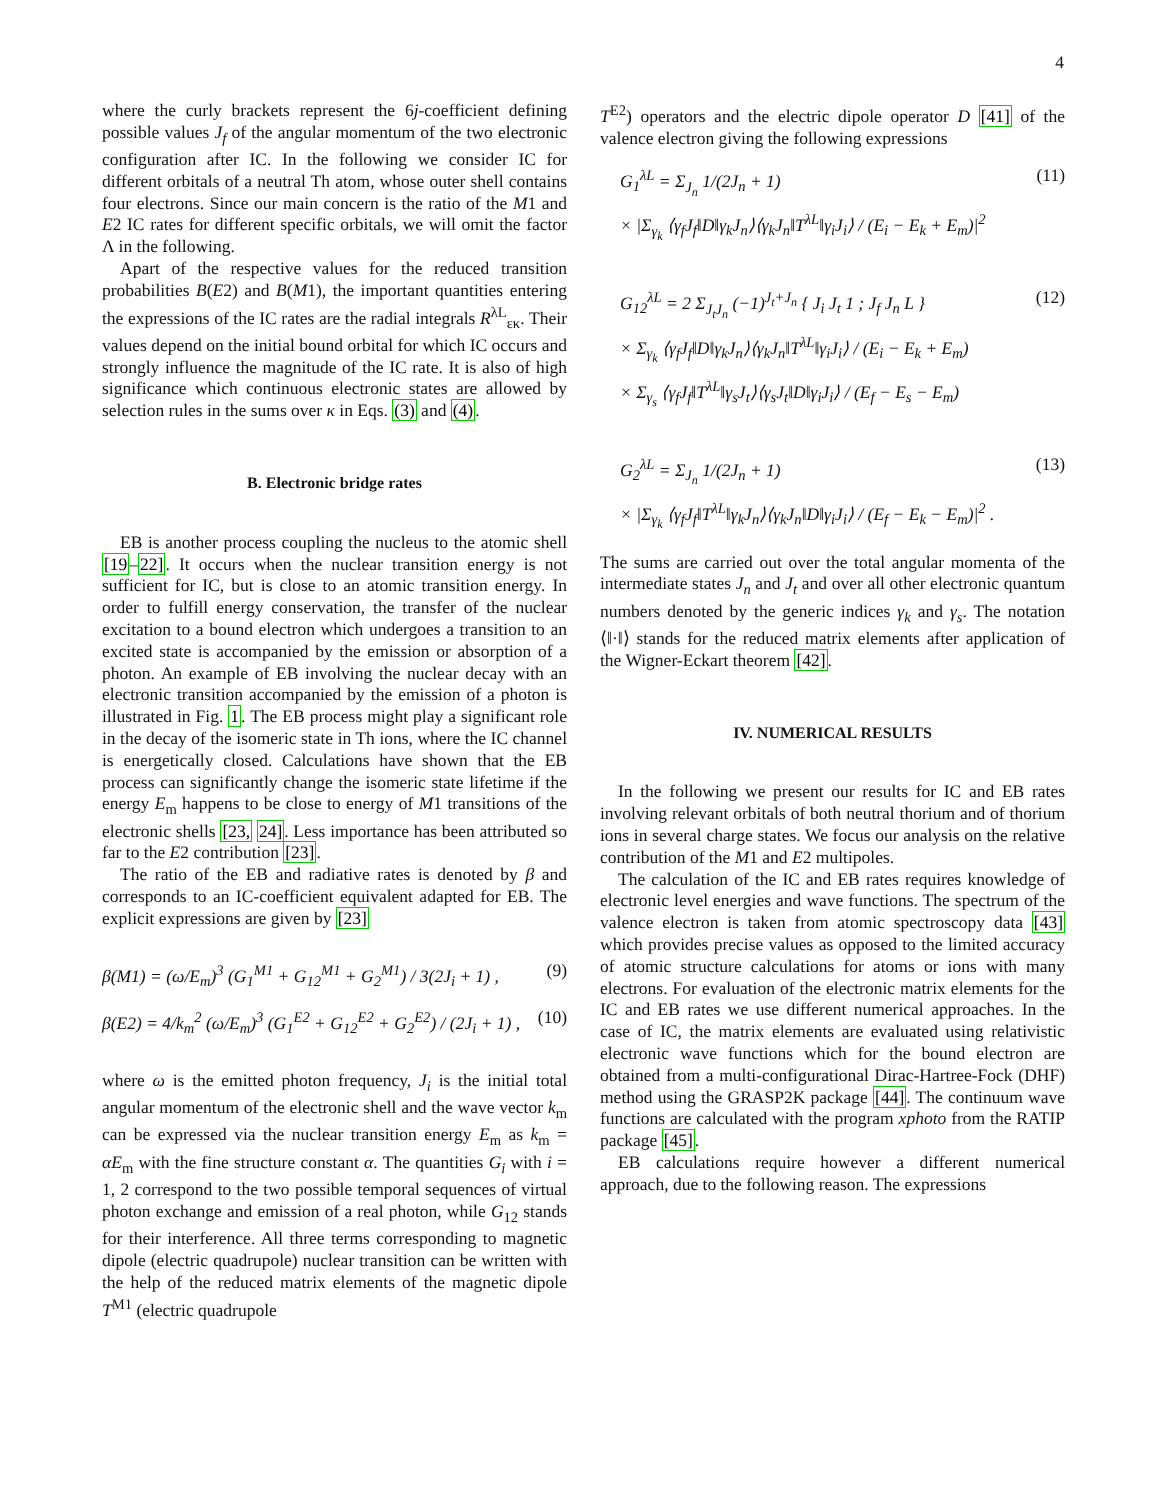4
where the curly brackets represent the 6j-coefficient defining possible values J<sub>f</sub> of the angular momentum of the two electronic configuration after IC. In the following we consider IC for different orbitals of a neutral Th atom, whose outer shell contains four electrons. Since our main concern is the ratio of the M1 and E2 IC rates for different specific orbitals, we will omit the factor Λ in the following.
Apart of the respective values for the reduced transition probabilities B(E2) and B(M1), the important quantities entering the expressions of the IC rates are the radial integrals R<sup>λL</sup><sub>εκ</sub>. Their values depend on the initial bound orbital for which IC occurs and strongly influence the magnitude of the IC rate. It is also of high significance which continuous electronic states are allowed by selection rules in the sums over κ in Eqs. (3) and (4).
B. Electronic bridge rates
EB is another process coupling the nucleus to the atomic shell [19–22]. It occurs when the nuclear transition energy is not sufficient for IC, but is close to an atomic transition energy. In order to fulfill energy conservation, the transfer of the nuclear excitation to a bound electron which undergoes a transition to an excited state is accompanied by the emission or absorption of a photon. An example of EB involving the nuclear decay with an electronic transition accompanied by the emission of a photon is illustrated in Fig. 1. The EB process might play a significant role in the decay of the isomeric state in Th ions, where the IC channel is energetically closed. Calculations have shown that the EB process can significantly change the isomeric state lifetime if the energy E<sub>m</sub> happens to be close to energy of M1 transitions of the electronic shells [23, 24]. Less importance has been attributed so far to the E2 contribution [23].
The ratio of the EB and radiative rates is denoted by β and corresponds to an IC-coefficient equivalent adapted for EB. The explicit expressions are given by [23]
β(M1) = (ω/E<sub>m</sub>)<sup>3</sup> (G<sub>1</sub><sup>M1</sup> + G<sub>12</sub><sup>M1</sup> + G<sub>2</sub><sup>M1</sup>) / 3(2J<sub>i</sub> + 1) , (9)
β(E2) = 4/k<sub>m</sub><sup>2</sup> (ω/E<sub>m</sub>)<sup>3</sup> (G<sub>1</sub><sup>E2</sup> + G<sub>12</sub><sup>E2</sup> + G<sub>2</sub><sup>E2</sup>) / (2J<sub>i</sub> + 1) , (10)
where ω is the emitted photon frequency, J<sub>i</sub> is the initial total angular momentum of the electronic shell and the wave vector k<sub>m</sub> can be expressed via the nuclear transition energy E<sub>m</sub> as k<sub>m</sub> = αE<sub>m</sub> with the fine structure constant α. The quantities G<sub>i</sub> with i = 1, 2 correspond to the two possible temporal sequences of virtual photon exchange and emission of a real photon, while G<sub>12</sub> stands for their interference. All three terms corresponding to magnetic dipole (electric quadrupole) nuclear transition can be written with the help of the reduced matrix elements of the magnetic dipole T<sup>M1</sup> (electric quadrupole
T<sup>E2</sup>) operators and the electric dipole operator D [41] of the valence electron giving the following expressions
G<sub>1</sub><sup>λL</sup> = Σ<sub>J<sub>n</sub></sub> 1/(2J<sub>n</sub> + 1) (11)
× |Σ<sub>γ<sub>k</sub></sub> ⟨γ<sub>f</sub>J<sub>f</sub>‖D‖γ<sub>k</sub>J<sub>n</sub>⟩⟨γ<sub>k</sub>J<sub>n</sub>‖T<sup>λL</sup>‖γ<sub>i</sub>J<sub>i</sub>⟩ / (E<sub>i</sub> − E<sub>k</sub> + E<sub>m</sub>)|<sup>2</sup>
G<sub>12</sub><sup>λL</sup> = 2 Σ<sub>J<sub>t</sub>J<sub>n</sub></sub> (−1)<sup>J<sub>t</sub>+J<sub>n</sub></sup> { J<sub>i</sub> J<sub>t</sub> 1 ; J<sub>f</sub> J<sub>n</sub> L } (12)
× Σ<sub>γ<sub>k</sub></sub> ⟨γ<sub>f</sub>J<sub>f</sub>‖D‖γ<sub>k</sub>J<sub>n</sub>⟩⟨γ<sub>k</sub>J<sub>n</sub>‖T<sup>λL</sup>‖γ<sub>i</sub>J<sub>i</sub>⟩ / (E<sub>i</sub> − E<sub>k</sub> + E<sub>m</sub>)
× Σ<sub>γ<sub>s</sub></sub> ⟨γ<sub>f</sub>J<sub>f</sub>‖T<sup>λL</sup>‖γ<sub>s</sub>J<sub>t</sub>⟩⟨γ<sub>s</sub>J<sub>t</sub>‖D‖γ<sub>i</sub>J<sub>i</sub>⟩ / (E<sub>f</sub> − E<sub>s</sub> − E<sub>m</sub>)
G<sub>2</sub><sup>λL</sup> = Σ<sub>J<sub>n</sub></sub> 1/(2J<sub>n</sub> + 1) (13)
× |Σ<sub>γ<sub>k</sub></sub> ⟨γ<sub>f</sub>J<sub>f</sub>‖T<sup>λL</sup>‖γ<sub>k</sub>J<sub>n</sub>⟩⟨γ<sub>k</sub>J<sub>n</sub>‖D‖γ<sub>i</sub>J<sub>i</sub>⟩ / (E<sub>f</sub> − E<sub>k</sub> − E<sub>m</sub>)|<sup>2</sup> .
The sums are carried out over the total angular momenta of the intermediate states J<sub>n</sub> and J<sub>t</sub> and over all other electronic quantum numbers denoted by the generic indices γ<sub>k</sub> and γ<sub>s</sub>. The notation ⟨‖·‖⟩ stands for the reduced matrix elements after application of the Wigner-Eckart theorem [42].
IV. NUMERICAL RESULTS
In the following we present our results for IC and EB rates involving relevant orbitals of both neutral thorium and of thorium ions in several charge states. We focus our analysis on the relative contribution of the M1 and E2 multipoles.
The calculation of the IC and EB rates requires knowledge of electronic level energies and wave functions. The spectrum of the valence electron is taken from atomic spectroscopy data [43] which provides precise values as opposed to the limited accuracy of atomic structure calculations for atoms or ions with many electrons. For evaluation of the electronic matrix elements for the IC and EB rates we use different numerical approaches. In the case of IC, the matrix elements are evaluated using relativistic electronic wave functions which for the bound electron are obtained from a multi-configurational Dirac-Hartree-Fock (DHF) method using the GRASP2K package [44]. The continuum wave functions are calculated with the program xphoto from the RATIP package [45].
EB calculations require however a different numerical approach, due to the following reason. The expressions